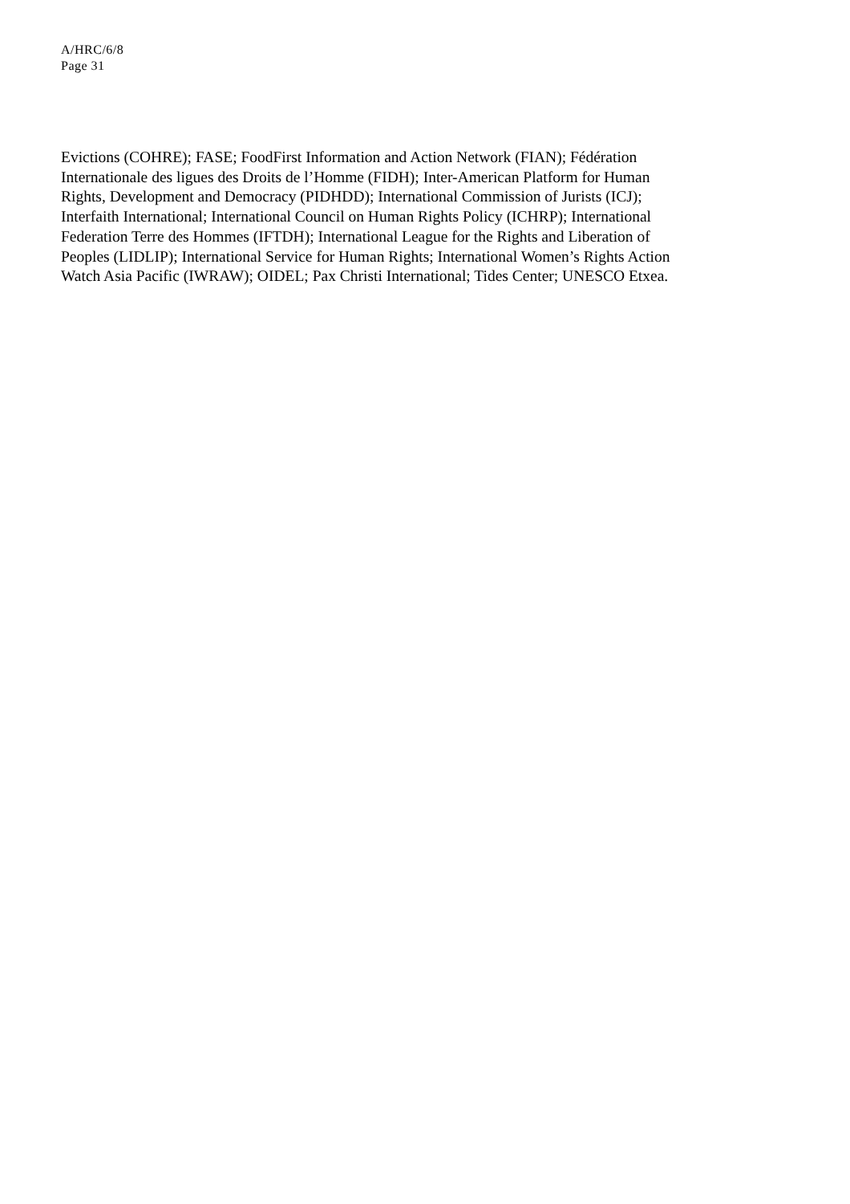A/HRC/6/8
Page 31
Evictions (COHRE); FASE; FoodFirst Information and Action Network (FIAN); Fédération
Internationale des ligues des Droits de l’Homme (FIDH); Inter-American Platform for Human
Rights, Development and Democracy (PIDHDD); International Commission of Jurists (ICJ);
Interfaith International; International Council on Human Rights Policy (ICHRP); International
Federation Terre des Hommes (IFTDH); International League for the Rights and Liberation of
Peoples (LIDLIP); International Service for Human Rights; International Women’s Rights Action
Watch Asia Pacific (IWRAW); OIDEL; Pax Christi International; Tides Center; UNESCO Etxea.